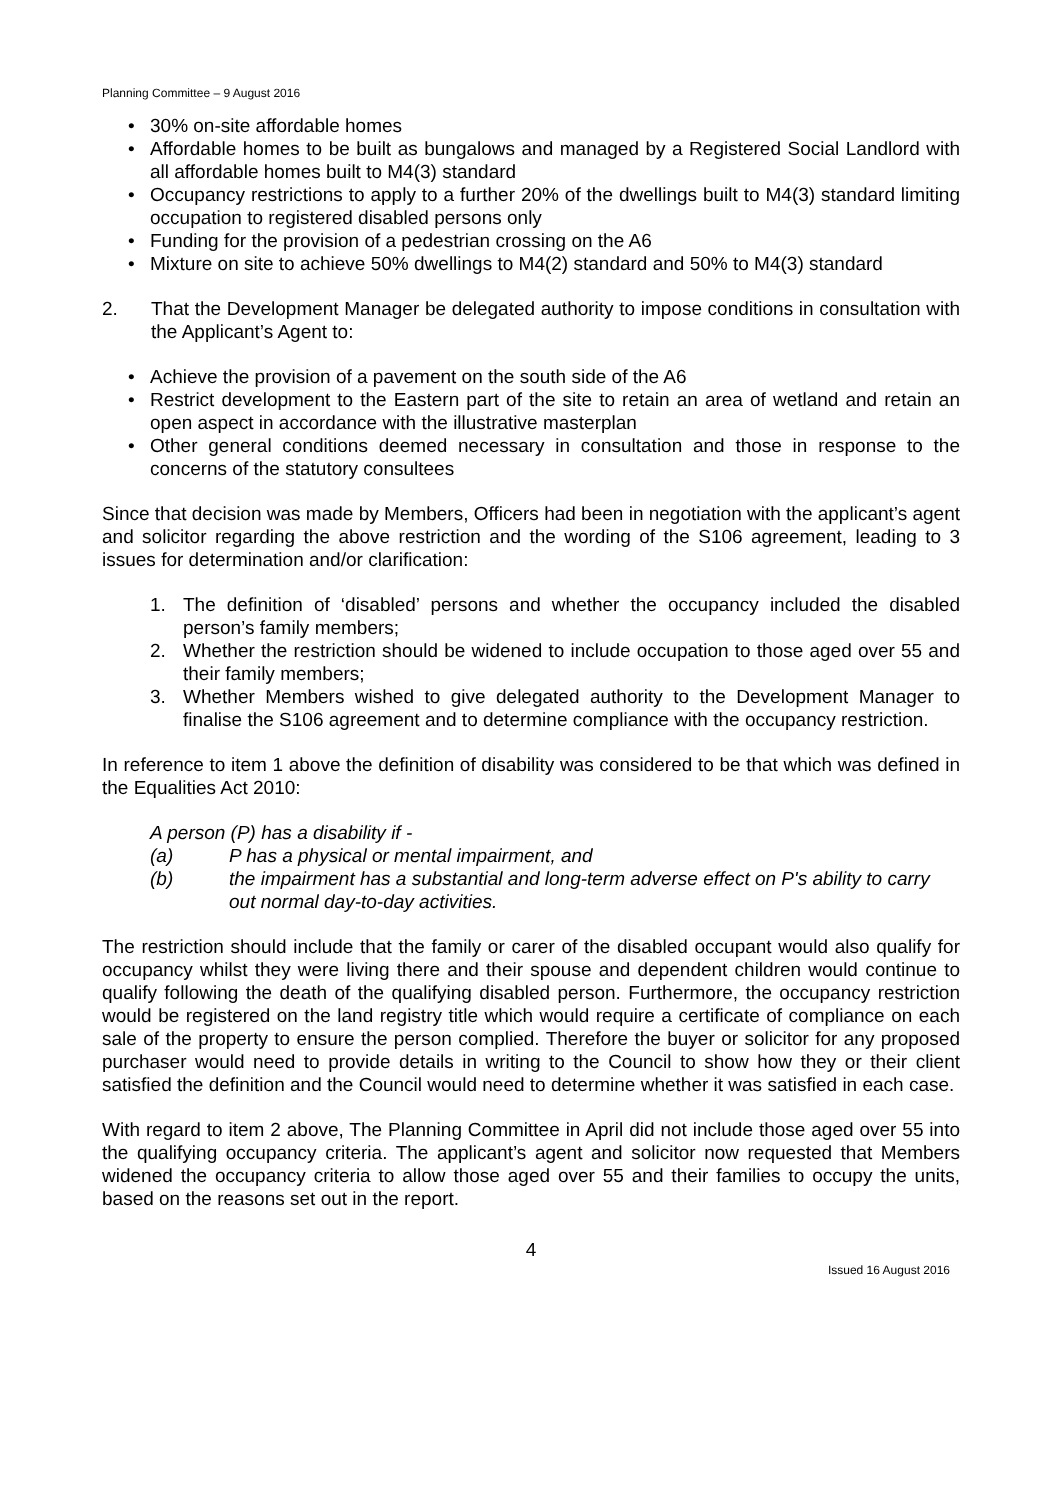Planning Committee – 9 August 2016
• 30% on-site affordable homes
• Affordable homes to be built as bungalows and managed by a Registered Social Landlord with all affordable homes built to M4(3) standard
• Occupancy restrictions to apply to a further 20% of the dwellings built to M4(3) standard limiting occupation to registered disabled persons only
• Funding for the provision of a pedestrian crossing on the A6
• Mixture on site to achieve 50% dwellings to M4(2) standard and 50% to M4(3) standard
2. That the Development Manager be delegated authority to impose conditions in consultation with the Applicant’s Agent to:
• Achieve the provision of a pavement on the south side of the A6
• Restrict development to the Eastern part of the site to retain an area of wetland and retain an open aspect in accordance with the illustrative masterplan
• Other general conditions deemed necessary in consultation and those in response to the concerns of the statutory consultees
Since that decision was made by Members, Officers had been in negotiation with the applicant’s agent and solicitor regarding the above restriction and the wording of the S106 agreement, leading to 3 issues for determination and/or clarification:
1. The definition of ‘disabled’ persons and whether the occupancy included the disabled person’s family members;
2. Whether the restriction should be widened to include occupation to those aged over 55 and their family members;
3. Whether Members wished to give delegated authority to the Development Manager to finalise the S106 agreement and to determine compliance with the occupancy restriction.
In reference to item 1 above the definition of disability was considered to be that which was defined in the Equalities Act 2010:
A person (P) has a disability if -
(a) P has a physical or mental impairment, and
(b) the impairment has a substantial and long-term adverse effect on P's ability to carry out normal day-to-day activities.
The restriction should include that the family or carer of the disabled occupant would also qualify for occupancy whilst they were living there and their spouse and dependent children would continue to qualify following the death of the qualifying disabled person. Furthermore, the occupancy restriction would be registered on the land registry title which would require a certificate of compliance on each sale of the property to ensure the person complied. Therefore the buyer or solicitor for any proposed purchaser would need to provide details in writing to the Council to show how they or their client satisfied the definition and the Council would need to determine whether it was satisfied in each case.
With regard to item 2 above, The Planning Committee in April did not include those aged over 55 into the qualifying occupancy criteria. The applicant’s agent and solicitor now requested that Members widened the occupancy criteria to allow those aged over 55 and their families to occupy the units, based on the reasons set out in the report.
4
Issued 16 August 2016